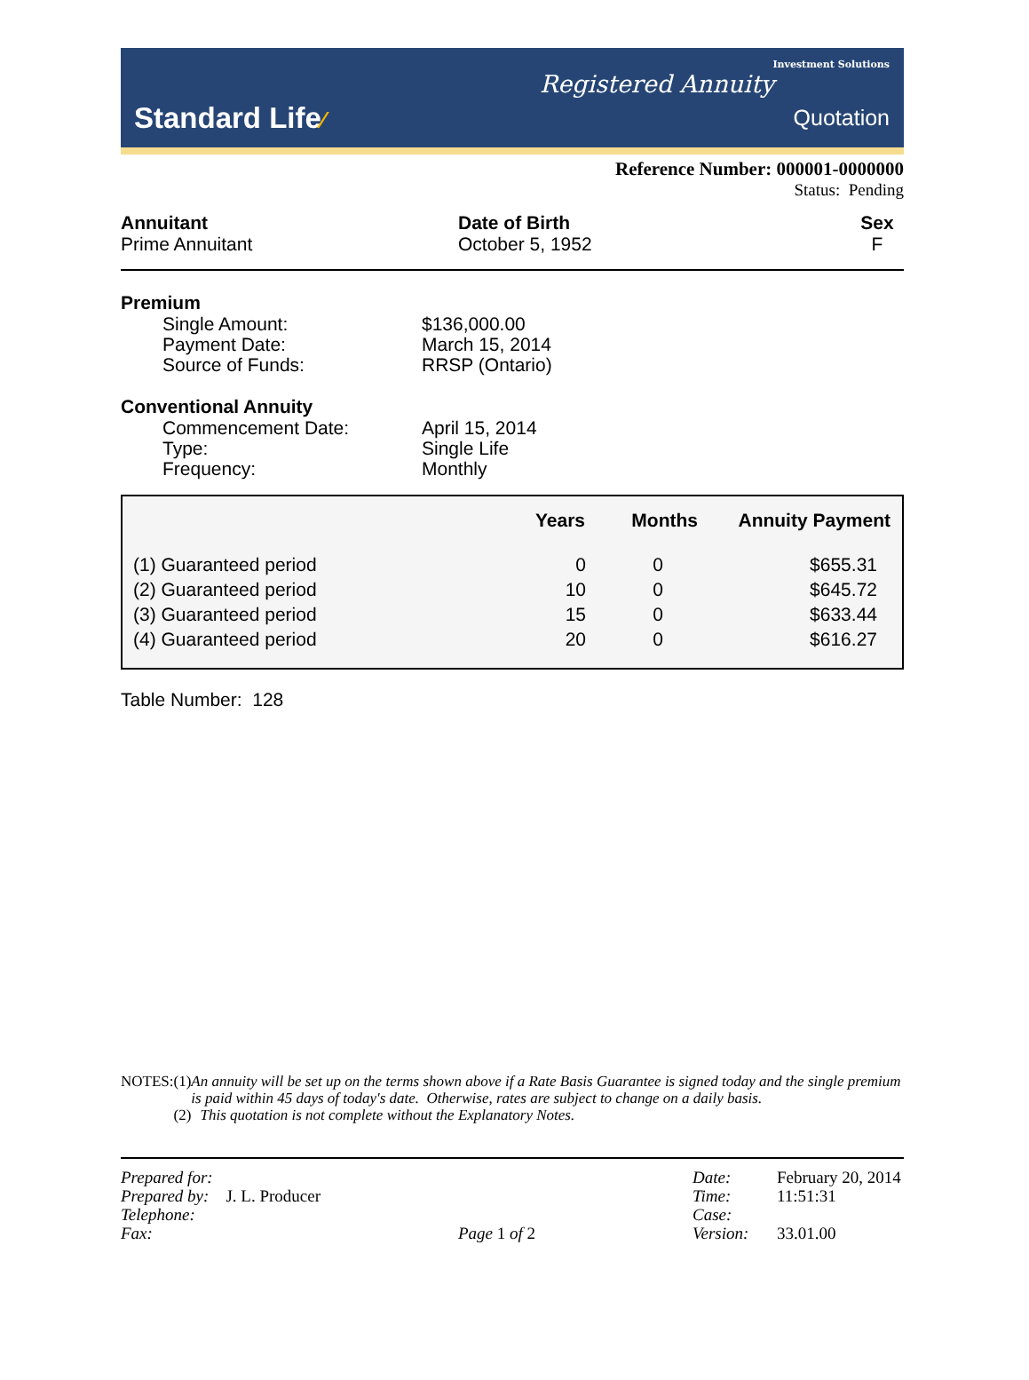Standard Life⁄
Investment Solutions
Registered Annuity
Quotation
Reference Number: 000001-0000000
Status: Pending
Annuitant
Prime Annuitant
Date of Birth
October 5, 1952
Sex
F
Premium
Single Amount: $136,000.00
Payment Date: March 15, 2014
Source of Funds: RRSP (Ontario)
Conventional Annuity
Commencement Date: April 15, 2014
Type: Single Life
Frequency: Monthly
| | Years | Months | Annuity Payment |
| --- | --- | --- | --- |
| (1) Guaranteed period | 0 | 0 | $655.31 |
| (2) Guaranteed period | 10 | 0 | $645.72 |
| (3) Guaranteed period | 15 | 0 | $633.44 |
| (4) Guaranteed period | 20 | 0 | $616.27 |
Table Number: 128
NOTES: (1) An annuity will be set up on the terms shown above if a Rate Basis Guarantee is signed today and the single premium is paid within 45 days of today's date. Otherwise, rates are subject to change on a daily basis.
(2) This quotation is not complete without the Explanatory Notes.
Prepared for:
Prepared by: J. L. Producer
Telephone:
Fax:
Page 1 of 2 Date:
Time:
Case:
Version:
February 20, 2014
11:51:31
33.01.00